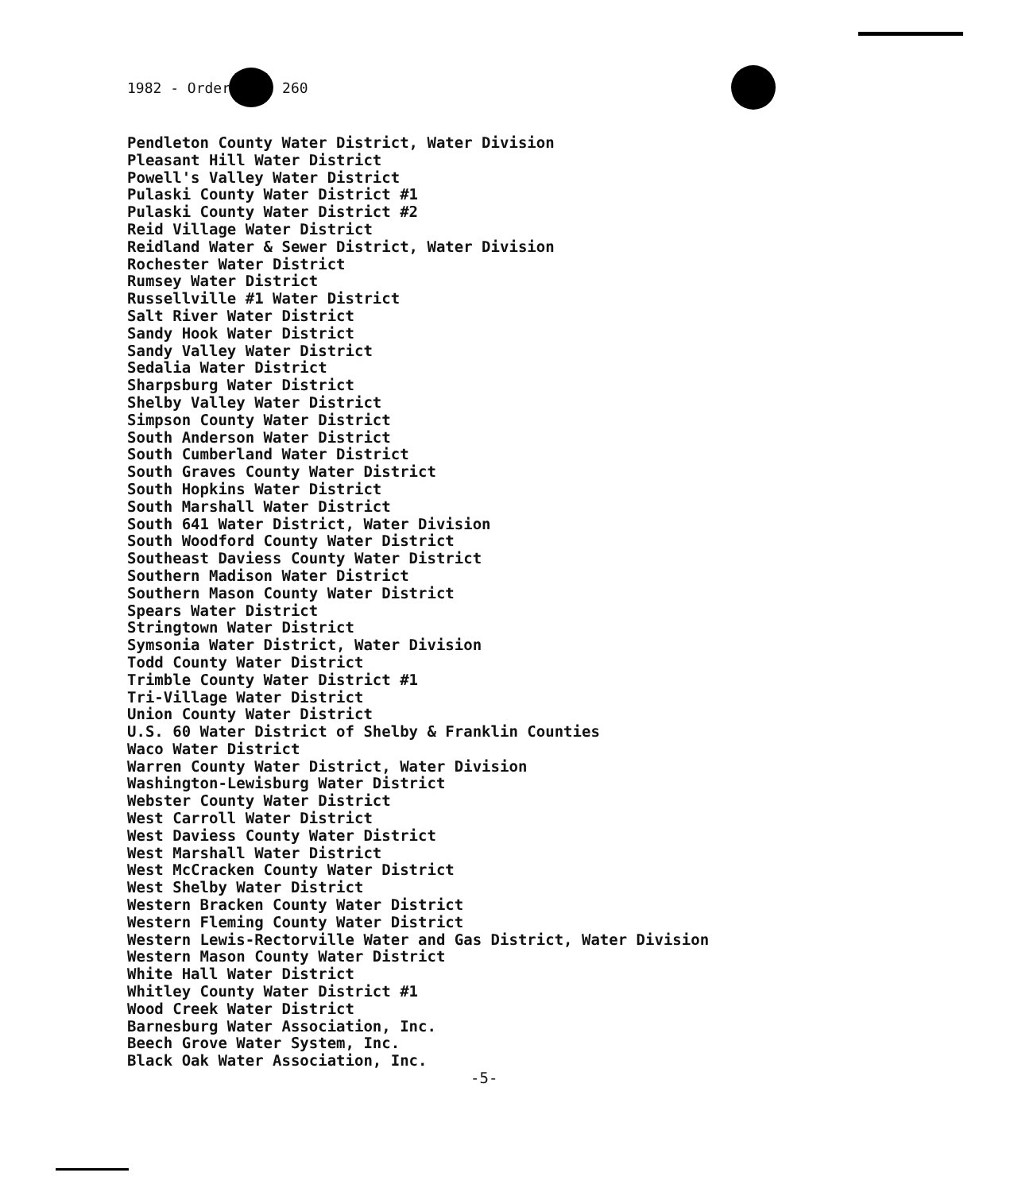1982 - Order 260
Pendleton County Water District, Water Division
Pleasant Hill Water District
Powell's Valley Water District
Pulaski County Water District #1
Pulaski County Water District #2
Reid Village Water District
Reidland Water & Sewer District, Water Division
Rochester Water District
Rumsey Water District
Russellville #1 Water District
Salt River Water District
Sandy Hook Water District
Sandy Valley Water District
Sedalia Water District
Sharpsburg Water District
Shelby Valley Water District
Simpson County Water District
South Anderson Water District
South Cumberland Water District
South Graves County Water District
South Hopkins Water District
South Marshall Water District
South 641 Water District, Water Division
South Woodford County Water District
Southeast Daviess County Water District
Southern Madison Water District
Southern Mason County Water District
Spears Water District
Stringtown Water District
Symsonia Water District, Water Division
Todd County Water District
Trimble County Water District #1
Tri-Village Water District
Union County Water District
U.S. 60 Water District of Shelby & Franklin Counties
Waco Water District
Warren County Water District, Water Division
Washington-Lewisburg Water District
Webster County Water District
West Carroll Water District
West Daviess County Water District
West Marshall Water District
West McCracken County Water District
West Shelby Water District
Western Bracken County Water District
Western Fleming County Water District
Western Lewis-Rectorville Water and Gas District, Water Division
Western Mason County Water District
White Hall Water District
Whitley County Water District #1
Wood Creek Water District
Barnesburg Water Association, Inc.
Beech Grove Water System, Inc.
Black Oak Water Association, Inc.
-5-